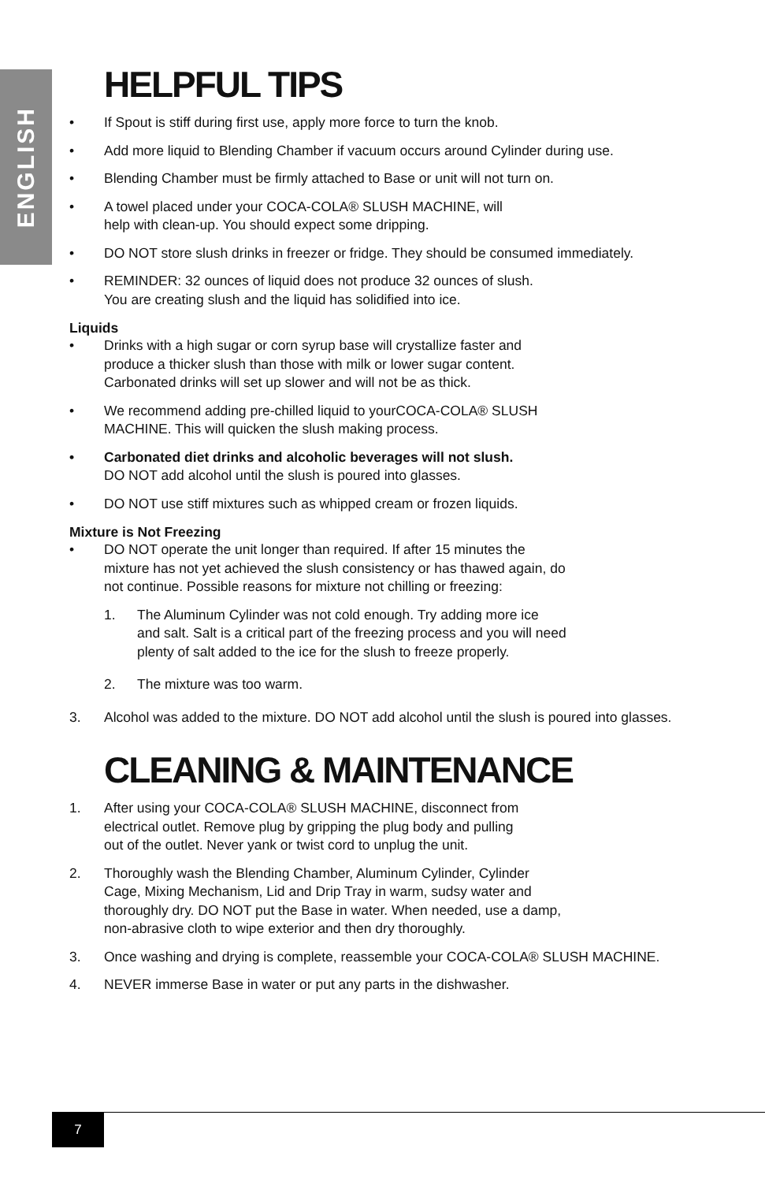ENGLISH
HELPFUL TIPS
• If Spout is stiff during first use, apply more force to turn the knob.
• Add more liquid to Blending Chamber if vacuum occurs around Cylinder during use.
• Blending Chamber must be firmly attached to Base or unit will not turn on.
• A towel placed under your COCA-COLA® SLUSH MACHINE, will
help with clean-up. You should expect some dripping.
• DO NOT store slush drinks in freezer or fridge. They should be consumed immediately.
• REMINDER: 32 ounces of liquid does not produce 32 ounces of slush.
You are creating slush and the liquid has solidified into ice.
Liquids
• Drinks with a high sugar or corn syrup base will crystallize faster and
produce a thicker slush than those with milk or lower sugar content.
Carbonated drinks will set up slower and will not be as thick.
• We recommend adding pre-chilled liquid to yourCOCA-COLA® SLUSH
MACHINE. This will quicken the slush making process.
• Carbonated diet drinks and alcoholic beverages will not slush.
DO NOT add alcohol until the slush is poured into glasses.
• DO NOT use stiff mixtures such as whipped cream or frozen liquids.
Mixture is Not Freezing
• DO NOT operate the unit longer than required. If after 15 minutes the
mixture has not yet achieved the slush consistency or has thawed again, do
not continue. Possible reasons for mixture not chilling or freezing:
1. The Aluminum Cylinder was not cold enough. Try adding more ice
and salt. Salt is a critical part of the freezing process and you will need
plenty of salt added to the ice for the slush to freeze properly.
2. The mixture was too warm.
3. Alcohol was added to the mixture. DO NOT add alcohol until the slush is poured into glasses.
CLEANING & MAINTENANCE
1. After using your COCA-COLA® SLUSH MACHINE, disconnect from
electrical outlet. Remove plug by gripping the plug body and pulling
out of the outlet. Never yank or twist cord to unplug the unit.
2. Thoroughly wash the Blending Chamber, Aluminum Cylinder, Cylinder
Cage, Mixing Mechanism, Lid and Drip Tray in warm, sudsy water and
thoroughly dry. DO NOT put the Base in water. When needed, use a damp,
non-abrasive cloth to wipe exterior and then dry thoroughly.
3. Once washing and drying is complete, reassemble your COCA-COLA® SLUSH MACHINE.
4. NEVER immerse Base in water or put any parts in the dishwasher.
7